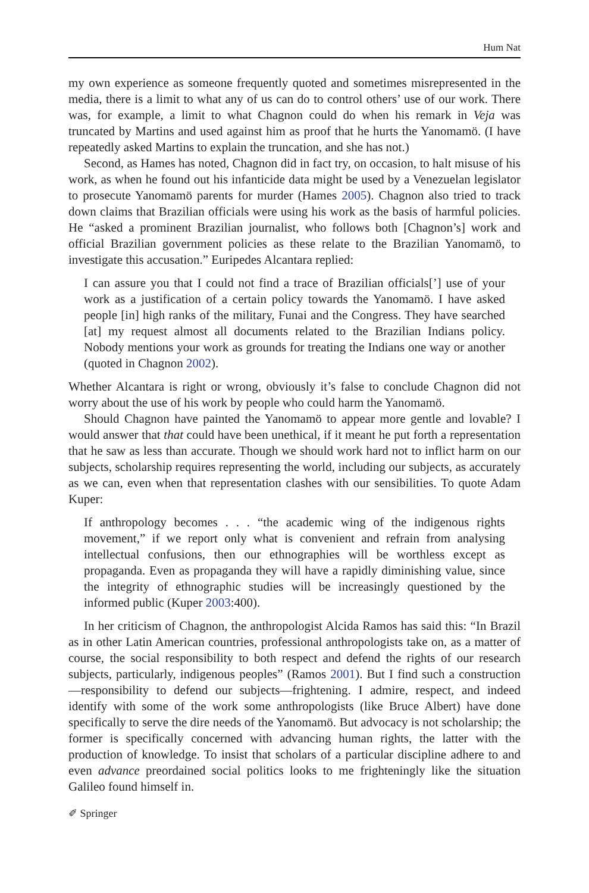Hum Nat
my own experience as someone frequently quoted and sometimes misrepresented in the media, there is a limit to what any of us can do to control others’ use of our work. There was, for example, a limit to what Chagnon could do when his remark in Veja was truncated by Martins and used against him as proof that he hurts the Yanomamö. (I have repeatedly asked Martins to explain the truncation, and she has not.)
Second, as Hames has noted, Chagnon did in fact try, on occasion, to halt misuse of his work, as when he found out his infanticide data might be used by a Venezuelan legislator to prosecute Yanomamö parents for murder (Hames 2005). Chagnon also tried to track down claims that Brazilian officials were using his work as the basis of harmful policies. He “asked a prominent Brazilian journalist, who follows both [Chagnon’s] work and official Brazilian government policies as these relate to the Brazilian Yanomamö, to investigate this accusation.” Euripedes Alcantara replied:
I can assure you that I could not find a trace of Brazilian officials[’] use of your work as a justification of a certain policy towards the Yanomamö. I have asked people [in] high ranks of the military, Funai and the Congress. They have searched [at] my request almost all documents related to the Brazilian Indians policy. Nobody mentions your work as grounds for treating the Indians one way or another (quoted in Chagnon 2002).
Whether Alcantara is right or wrong, obviously it’s false to conclude Chagnon did not worry about the use of his work by people who could harm the Yanomamö.
Should Chagnon have painted the Yanomamö to appear more gentle and lovable? I would answer that that could have been unethical, if it meant he put forth a representation that he saw as less than accurate. Though we should work hard not to inflict harm on our subjects, scholarship requires representing the world, including our subjects, as accurately as we can, even when that representation clashes with our sensibilities. To quote Adam Kuper:
If anthropology becomes . . . “the academic wing of the indigenous rights movement,” if we report only what is convenient and refrain from analysing intellectual confusions, then our ethnographies will be worthless except as propaganda. Even as propaganda they will have a rapidly diminishing value, since the integrity of ethnographic studies will be increasingly questioned by the informed public (Kuper 2003:400).
In her criticism of Chagnon, the anthropologist Alcida Ramos has said this: “In Brazil as in other Latin American countries, professional anthropologists take on, as a matter of course, the social responsibility to both respect and defend the rights of our research subjects, particularly, indigenous peoples” (Ramos 2001). But I find such a construction—responsibility to defend our subjects—frightening. I admire, respect, and indeed identify with some of the work some anthropologists (like Bruce Albert) have done specifically to serve the dire needs of the Yanomamö. But advocacy is not scholarship; the former is specifically concerned with advancing human rights, the latter with the production of knowledge. To insist that scholars of a particular discipline adhere to and even advance preordained social politics looks to me frighteningly like the situation Galileo found himself in.
✐ Springer